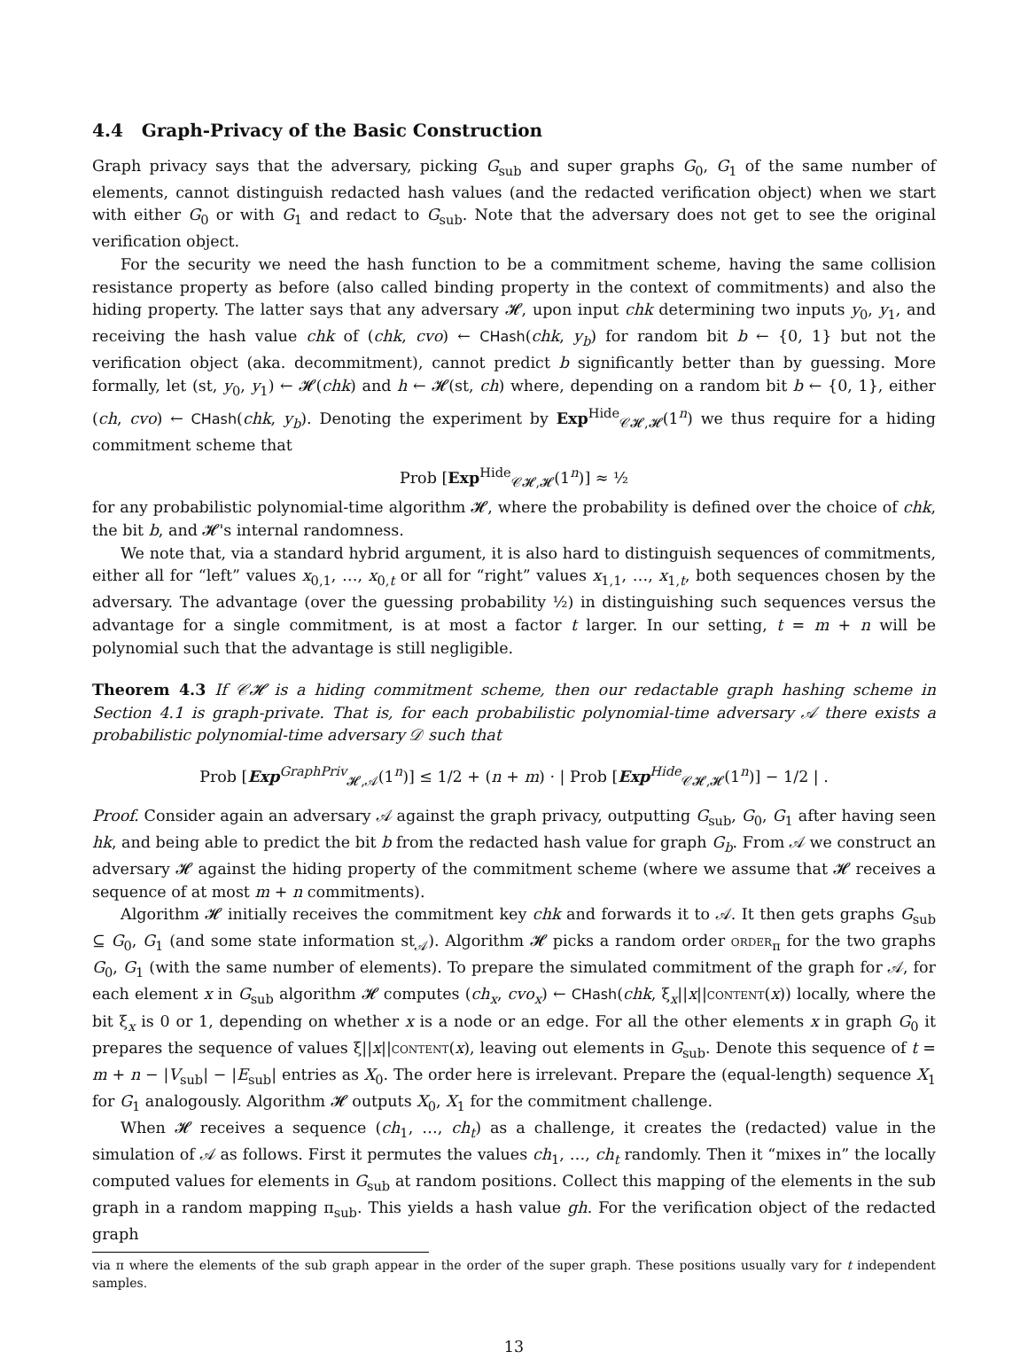4.4 Graph-Privacy of the Basic Construction
Graph privacy says that the adversary, picking G<sub>sub</sub> and super graphs G<sub>0</sub>, G<sub>1</sub> of the same number of elements, cannot distinguish redacted hash values (and the redacted verification object) when we start with either G<sub>0</sub> or with G<sub>1</sub> and redact to G<sub>sub</sub>. Note that the adversary does not get to see the original verification object.
For the security we need the hash function to be a commitment scheme, having the same collision resistance property as before (also called binding property in the context of commitments) and also the hiding property. The latter says that any adversary 𝓗, upon input chk determining two inputs y<sub>0</sub>, y<sub>1</sub>, and receiving the hash value chk of (chk, cvo) ← CHash(chk, y<sub>b</sub>) for random bit b ← {0, 1} but not the verification object (aka. decommitment), cannot predict b significantly better than by guessing. More formally, let (st, y<sub>0</sub>, y<sub>1</sub>) ← 𝓗(chk) and h ← 𝓗(st, ch) where, depending on a random bit b ← {0, 1}, either (ch, cvo) ← CHash(chk, y<sub>b</sub>). Denoting the experiment by Exp<sup>Hide</sup><sub>𝒞𝓗,𝓗</sub>(1<sup>n</sup>) we thus require for a hiding commitment scheme that
Prob [Exp<sup>Hide</sup><sub>𝒞𝓗,𝓗</sub>(1<sup>n</sup>)] ≈ ½
for any probabilistic polynomial-time algorithm 𝓗, where the probability is defined over the choice of chk, the bit b, and 𝓗's internal randomness.
We note that, via a standard hybrid argument, it is also hard to distinguish sequences of commitments, either all for “left” values x<sub>0,1</sub>, …, x<sub>0,t</sub> or all for “right” values x<sub>1,1</sub>, …, x<sub>1,t</sub>, both sequences chosen by the adversary. The advantage (over the guessing probability ½) in distinguishing such sequences versus the advantage for a single commitment, is at most a factor t larger. In our setting, t = m + n will be polynomial such that the advantage is still negligible.
Theorem 4.3 If 𝒞𝓗 is a hiding commitment scheme, then our redactable graph hashing scheme in Section 4.1 is graph-private. That is, for each probabilistic polynomial-time adversary 𝒜 there exists a probabilistic polynomial-time adversary 𝒟 such that
Prob [Exp<sup>GraphPriv</sup><sub>𝓗,𝒜</sub>(1<sup>n</sup>)] ≤ 1/2 + (n + m) · | Prob [Exp<sup>Hide</sup><sub>𝒞𝓗,𝓗</sub>(1<sup>n</sup>)] − 1/2 | .
Proof. Consider again an adversary 𝒜 against the graph privacy, outputting G<sub>sub</sub>, G<sub>0</sub>, G<sub>1</sub> after having seen hk, and being able to predict the bit b from the redacted hash value for graph G<sub>b</sub>. From 𝒜 we construct an adversary 𝓗 against the hiding property of the commitment scheme (where we assume that 𝓗 receives a sequence of at most m + n commitments).
Algorithm 𝓗 initially receives the commitment key chk and forwards it to 𝒜. It then gets graphs G<sub>sub</sub> ⊆ G<sub>0</sub>, G<sub>1</sub> (and some state information st<sub>𝒜</sub>). Algorithm 𝓗 picks a random order order<sub>π</sub> for the two graphs G<sub>0</sub>, G<sub>1</sub> (with the same number of elements). To prepare the simulated commitment of the graph for 𝒜, for each element x in G<sub>sub</sub> algorithm 𝓗 computes (ch<sub>x</sub>, cvo<sub>x</sub>) ← CHash(chk, ξ<sub>x</sub>||x||content(x)) locally, where the bit ξ<sub>x</sub> is 0 or 1, depending on whether x is a node or an edge. For all the other elements x in graph G<sub>0</sub> it prepares the sequence of values ξ||x||content(x), leaving out elements in G<sub>sub</sub>. Denote this sequence of t = m + n − |V<sub>sub</sub>| − |E<sub>sub</sub>| entries as X<sub>0</sub>. The order here is irrelevant. Prepare the (equal-length) sequence X<sub>1</sub> for G<sub>1</sub> analogously. Algorithm 𝓗 outputs X<sub>0</sub>, X<sub>1</sub> for the commitment challenge.
When 𝓗 receives a sequence (ch<sub>1</sub>, …, ch<sub>t</sub>) as a challenge, it creates the (redacted) value in the simulation of 𝒜 as follows. First it permutes the values ch<sub>1</sub>, …, ch<sub>t</sub> randomly. Then it “mixes in” the locally computed values for elements in G<sub>sub</sub> at random positions. Collect this mapping of the elements in the sub graph in a random mapping π<sub>sub</sub>. This yields a hash value gh. For the verification object of the redacted graph
via π where the elements of the sub graph appear in the order of the super graph. These positions usually vary for t independent samples.
13